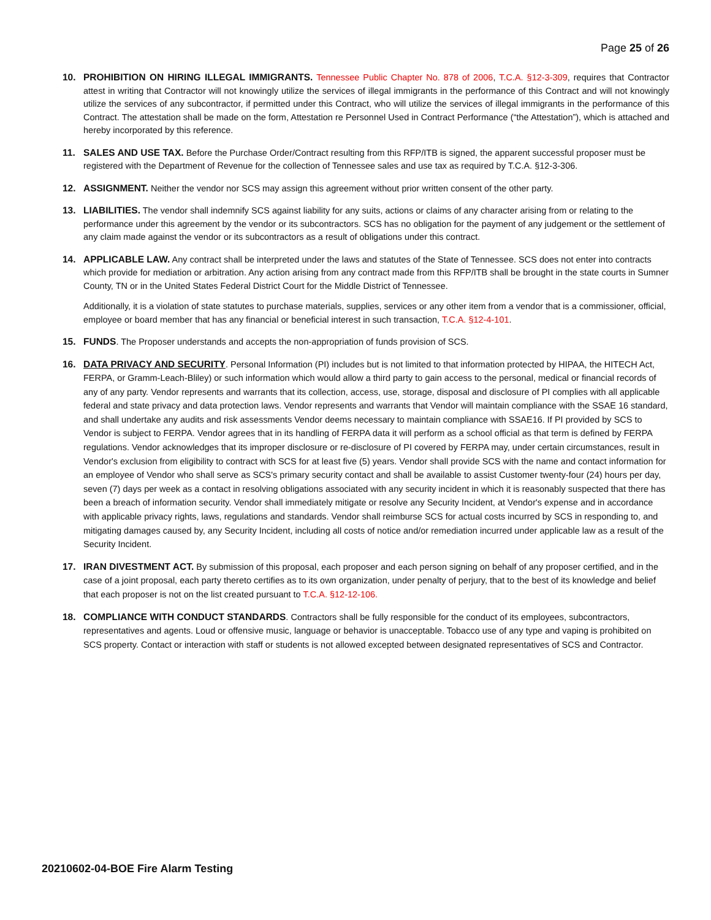Page 25 of 26
10. PROHIBITION ON HIRING ILLEGAL IMMIGRANTS. Tennessee Public Chapter No. 878 of 2006, T.C.A. §12-3-309, requires that Contractor attest in writing that Contractor will not knowingly utilize the services of illegal immigrants in the performance of this Contract and will not knowingly utilize the services of any subcontractor, if permitted under this Contract, who will utilize the services of illegal immigrants in the performance of this Contract. The attestation shall be made on the form, Attestation re Personnel Used in Contract Performance (“the Attestation”), which is attached and hereby incorporated by this reference.
11. SALES AND USE TAX. Before the Purchase Order/Contract resulting from this RFP/ITB is signed, the apparent successful proposer must be registered with the Department of Revenue for the collection of Tennessee sales and use tax as required by T.C.A. §12-3-306.
12. ASSIGNMENT. Neither the vendor nor SCS may assign this agreement without prior written consent of the other party.
13. LIABILITIES. The vendor shall indemnify SCS against liability for any suits, actions or claims of any character arising from or relating to the performance under this agreement by the vendor or its subcontractors. SCS has no obligation for the payment of any judgement or the settlement of any claim made against the vendor or its subcontractors as a result of obligations under this contract.
14. APPLICABLE LAW. Any contract shall be interpreted under the laws and statutes of the State of Tennessee. SCS does not enter into contracts which provide for mediation or arbitration. Any action arising from any contract made from this RFP/ITB shall be brought in the state courts in Sumner County, TN or in the United States Federal District Court for the Middle District of Tennessee.
Additionally, it is a violation of state statutes to purchase materials, supplies, services or any other item from a vendor that is a commissioner, official, employee or board member that has any financial or beneficial interest in such transaction, T.C.A. §12-4-101.
15. FUNDS. The Proposer understands and accepts the non-appropriation of funds provision of SCS.
16. DATA PRIVACY AND SECURITY. Personal Information (PI) includes but is not limited to that information protected by HIPAA, the HITECH Act, FERPA, or Gramm-Leach-Bliley) or such information which would allow a third party to gain access to the personal, medical or financial records of any of any party. Vendor represents and warrants that its collection, access, use, storage, disposal and disclosure of PI complies with all applicable federal and state privacy and data protection laws. Vendor represents and warrants that Vendor will maintain compliance with the SSAE 16 standard, and shall undertake any audits and risk assessments Vendor deems necessary to maintain compliance with SSAE16. If PI provided by SCS to Vendor is subject to FERPA. Vendor agrees that in its handling of FERPA data it will perform as a school official as that term is defined by FERPA regulations. Vendor acknowledges that its improper disclosure or re-disclosure of PI covered by FERPA may, under certain circumstances, result in Vendor's exclusion from eligibility to contract with SCS for at least five (5) years. Vendor shall provide SCS with the name and contact information for an employee of Vendor who shall serve as SCS's primary security contact and shall be available to assist Customer twenty-four (24) hours per day, seven (7) days per week as a contact in resolving obligations associated with any security incident in which it is reasonably suspected that there has been a breach of information security. Vendor shall immediately mitigate or resolve any Security Incident, at Vendor's expense and in accordance with applicable privacy rights, laws, regulations and standards. Vendor shall reimburse SCS for actual costs incurred by SCS in responding to, and mitigating damages caused by, any Security Incident, including all costs of notice and/or remediation incurred under applicable law as a result of the Security Incident.
17. IRAN DIVESTMENT ACT. By submission of this proposal, each proposer and each person signing on behalf of any proposer certified, and in the case of a joint proposal, each party thereto certifies as to its own organization, under penalty of perjury, that to the best of its knowledge and belief that each proposer is not on the list created pursuant to T.C.A. §12-12-106.
18. COMPLIANCE WITH CONDUCT STANDARDS. Contractors shall be fully responsible for the conduct of its employees, subcontractors, representatives and agents. Loud or offensive music, language or behavior is unacceptable. Tobacco use of any type and vaping is prohibited on SCS property. Contact or interaction with staff or students is not allowed excepted between designated representatives of SCS and Contractor.
20210602-04-BOE Fire Alarm Testing